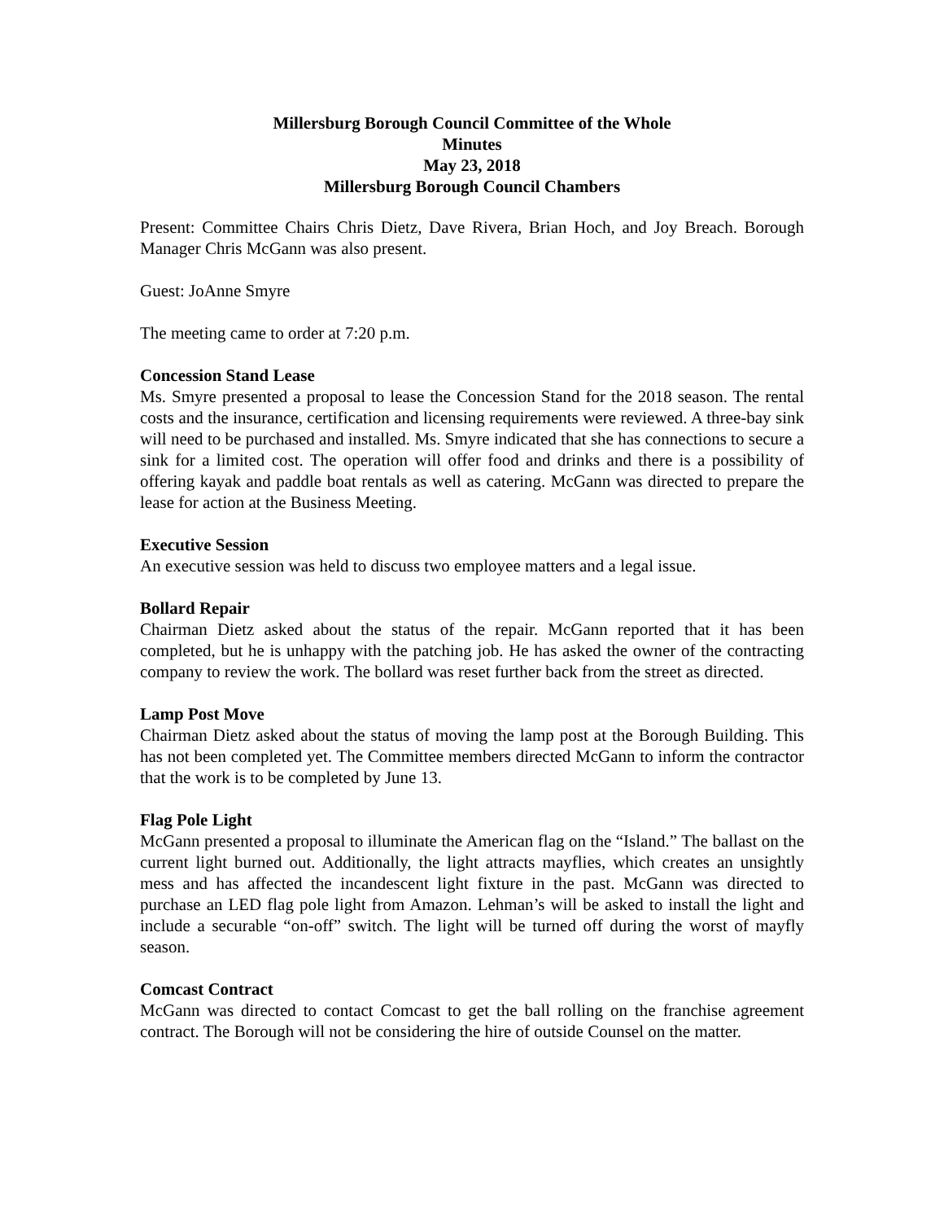Millersburg Borough Council Committee of the Whole
Minutes
May 23, 2018
Millersburg Borough Council Chambers
Present: Committee Chairs Chris Dietz, Dave Rivera, Brian Hoch, and Joy Breach. Borough Manager Chris McGann was also present.
Guest: JoAnne Smyre
The meeting came to order at 7:20 p.m.
Concession Stand Lease
Ms. Smyre presented a proposal to lease the Concession Stand for the 2018 season. The rental costs and the insurance, certification and licensing requirements were reviewed. A three-bay sink will need to be purchased and installed. Ms. Smyre indicated that she has connections to secure a sink for a limited cost. The operation will offer food and drinks and there is a possibility of offering kayak and paddle boat rentals as well as catering. McGann was directed to prepare the lease for action at the Business Meeting.
Executive Session
An executive session was held to discuss two employee matters and a legal issue.
Bollard Repair
Chairman Dietz asked about the status of the repair. McGann reported that it has been completed, but he is unhappy with the patching job. He has asked the owner of the contracting company to review the work. The bollard was reset further back from the street as directed.
Lamp Post Move
Chairman Dietz asked about the status of moving the lamp post at the Borough Building. This has not been completed yet. The Committee members directed McGann to inform the contractor that the work is to be completed by June 13.
Flag Pole Light
McGann presented a proposal to illuminate the American flag on the “Island.” The ballast on the current light burned out. Additionally, the light attracts mayflies, which creates an unsightly mess and has affected the incandescent light fixture in the past. McGann was directed to purchase an LED flag pole light from Amazon. Lehman’s will be asked to install the light and include a securable “on-off” switch. The light will be turned off during the worst of mayfly season.
Comcast Contract
McGann was directed to contact Comcast to get the ball rolling on the franchise agreement contract. The Borough will not be considering the hire of outside Counsel on the matter.